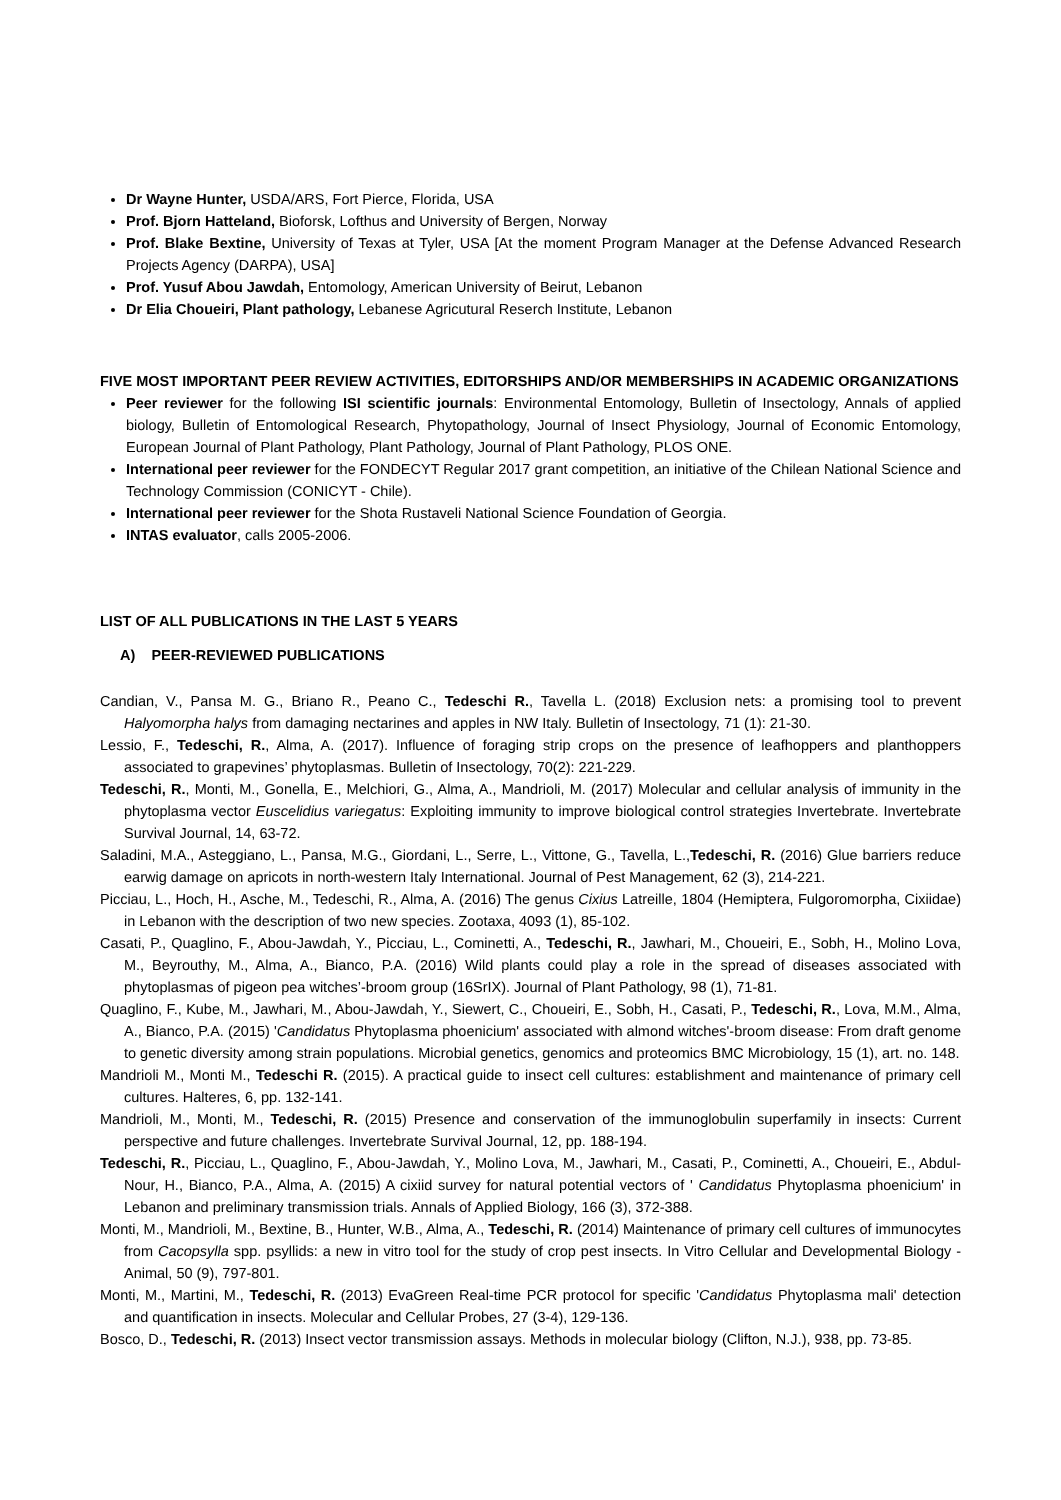Dr Wayne Hunter, USDA/ARS, Fort Pierce, Florida, USA
Prof. Bjorn Hatteland, Bioforsk, Lofthus and University of Bergen, Norway
Prof. Blake Bextine, University of Texas at Tyler, USA [At the moment Program Manager at the Defense Advanced Research Projects Agency (DARPA), USA]
Prof. Yusuf Abou Jawdah, Entomology, American University of Beirut, Lebanon
Dr Elia Choueiri, Plant pathology, Lebanese Agricutural Reserch Institute, Lebanon
FIVE MOST IMPORTANT PEER REVIEW ACTIVITIES, EDITORSHIPS AND/OR MEMBERSHIPS IN ACADEMIC ORGANIZATIONS
Peer reviewer for the following ISI scientific journals: Environmental Entomology, Bulletin of Insectology, Annals of applied biology, Bulletin of Entomological Research, Phytopathology, Journal of Insect Physiology, Journal of Economic Entomology, European Journal of Plant Pathology, Plant Pathology, Journal of Plant Pathology, PLOS ONE.
International peer reviewer for the FONDECYT Regular 2017 grant competition, an initiative of the Chilean National Science and Technology Commission (CONICYT - Chile).
International peer reviewer for the Shota Rustaveli National Science Foundation of Georgia.
INTAS evaluator, calls 2005-2006.
LIST OF ALL PUBLICATIONS IN THE LAST 5 YEARS
A) PEER-REVIEWED PUBLICATIONS
Candian, V., Pansa M. G., Briano R., Peano C., Tedeschi R., Tavella L. (2018) Exclusion nets: a promising tool to prevent Halyomorpha halys from damaging nectarines and apples in NW Italy. Bulletin of Insectology, 71 (1): 21-30.
Lessio, F., Tedeschi, R., Alma, A. (2017). Influence of foraging strip crops on the presence of leafhoppers and planthoppers associated to grapevines’ phytoplasmas. Bulletin of Insectology, 70(2): 221-229.
Tedeschi, R., Monti, M., Gonella, E., Melchiori, G., Alma, A., Mandrioli, M. (2017) Molecular and cellular analysis of immunity in the phytoplasma vector Euscelidius variegatus: Exploiting immunity to improve biological control strategies Invertebrate. Invertebrate Survival Journal, 14, 63-72.
Saladini, M.A., Asteggiano, L., Pansa, M.G., Giordani, L., Serre, L., Vittone, G., Tavella, L.,Tedeschi, R. (2016) Glue barriers reduce earwig damage on apricots in north-western Italy International. Journal of Pest Management, 62 (3), 214-221.
Picciau, L., Hoch, H., Asche, M., Tedeschi, R., Alma, A. (2016) The genus Cixius Latreille, 1804 (Hemiptera, Fulgoromorpha, Cixiidae) in Lebanon with the description of two new species. Zootaxa, 4093 (1), 85-102.
Casati, P., Quaglino, F., Abou-Jawdah, Y., Picciau, L., Cominetti, A., Tedeschi, R., Jawhari, M., Choueiri, E., Sobh, H., Molino Lova, M., Beyrouthy, M., Alma, A., Bianco, P.A. (2016) Wild plants could play a role in the spread of diseases associated with phytoplasmas of pigeon pea witches’-broom group (16SrIX). Journal of Plant Pathology, 98 (1), 71-81.
Quaglino, F., Kube, M., Jawhari, M., Abou-Jawdah, Y., Siewert, C., Choueiri, E., Sobh, H., Casati, P., Tedeschi, R., Lova, M.M., Alma, A., Bianco, P.A. (2015) 'Candidatus Phytoplasma phoenicium' associated with almond witches'-broom disease: From draft genome to genetic diversity among strain populations. Microbial genetics, genomics and proteomics BMC Microbiology, 15 (1), art. no. 148.
Mandrioli M., Monti M., Tedeschi R. (2015). A practical guide to insect cell cultures: establishment and maintenance of primary cell cultures. Halteres, 6, pp. 132-141.
Mandrioli, M., Monti, M., Tedeschi, R. (2015) Presence and conservation of the immunoglobulin superfamily in insects: Current perspective and future challenges. Invertebrate Survival Journal, 12, pp. 188-194.
Tedeschi, R., Picciau, L., Quaglino, F., Abou-Jawdah, Y., Molino Lova, M., Jawhari, M., Casati, P., Cominetti, A., Choueiri, E., Abdul-Nour, H., Bianco, P.A., Alma, A. (2015) A cixiid survey for natural potential vectors of ' Candidatus Phytoplasma phoenicium' in Lebanon and preliminary transmission trials. Annals of Applied Biology, 166 (3), 372-388.
Monti, M., Mandrioli, M., Bextine, B., Hunter, W.B., Alma, A., Tedeschi, R. (2014) Maintenance of primary cell cultures of immunocytes from Cacopsylla spp. psyllids: a new in vitro tool for the study of crop pest insects. In Vitro Cellular and Developmental Biology - Animal, 50 (9), 797-801.
Monti, M., Martini, M., Tedeschi, R. (2013) EvaGreen Real-time PCR protocol for specific 'Candidatus Phytoplasma mali' detection and quantification in insects. Molecular and Cellular Probes, 27 (3-4), 129-136.
Bosco, D., Tedeschi, R. (2013) Insect vector transmission assays. Methods in molecular biology (Clifton, N.J.), 938, pp. 73-85.